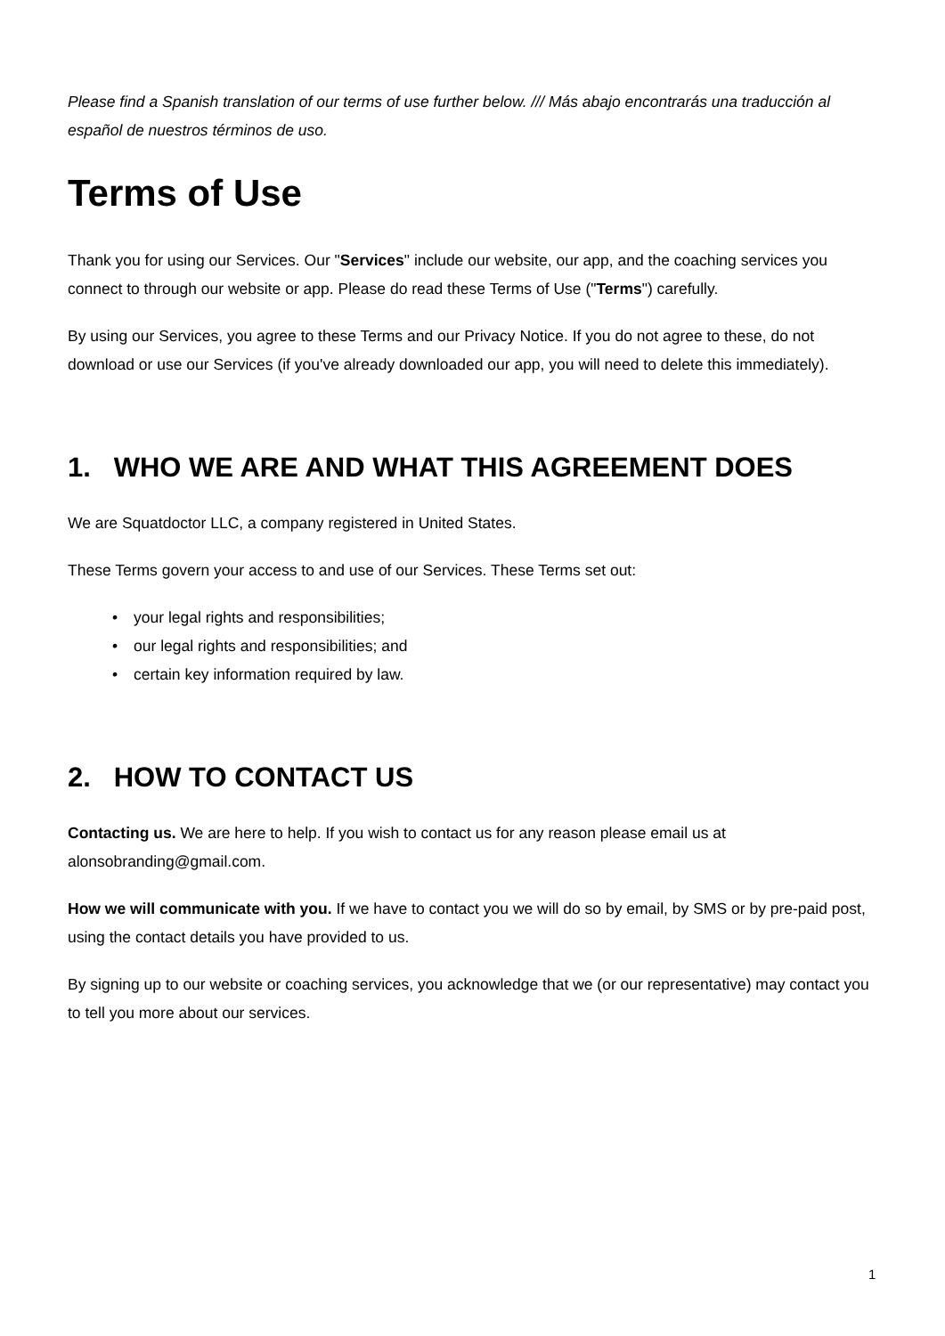Please find a Spanish translation of our terms of use further below. /// Más abajo encontrarás una traducción al español de nuestros términos de uso.
Terms of Use
Thank you for using our Services. Our "Services" include our website, our app, and the coaching services you connect to through our website or app. Please do read these Terms of Use ("Terms") carefully.
By using our Services, you agree to these Terms and our Privacy Notice. If you do not agree to these, do not download or use our Services (if you've already downloaded our app, you will need to delete this immediately).
1. WHO WE ARE AND WHAT THIS AGREEMENT DOES
We are Squatdoctor LLC, a company registered in United States.
These Terms govern your access to and use of our Services. These Terms set out:
• your legal rights and responsibilities;
• our legal rights and responsibilities; and
• certain key information required by law.
2. HOW TO CONTACT US
Contacting us. We are here to help. If you wish to contact us for any reason please email us at alonsobranding@gmail.com.
How we will communicate with you. If we have to contact you we will do so by email, by SMS or by pre-paid post, using the contact details you have provided to us.
By signing up to our website or coaching services, you acknowledge that we (or our representative) may contact you to tell you more about our services.
1